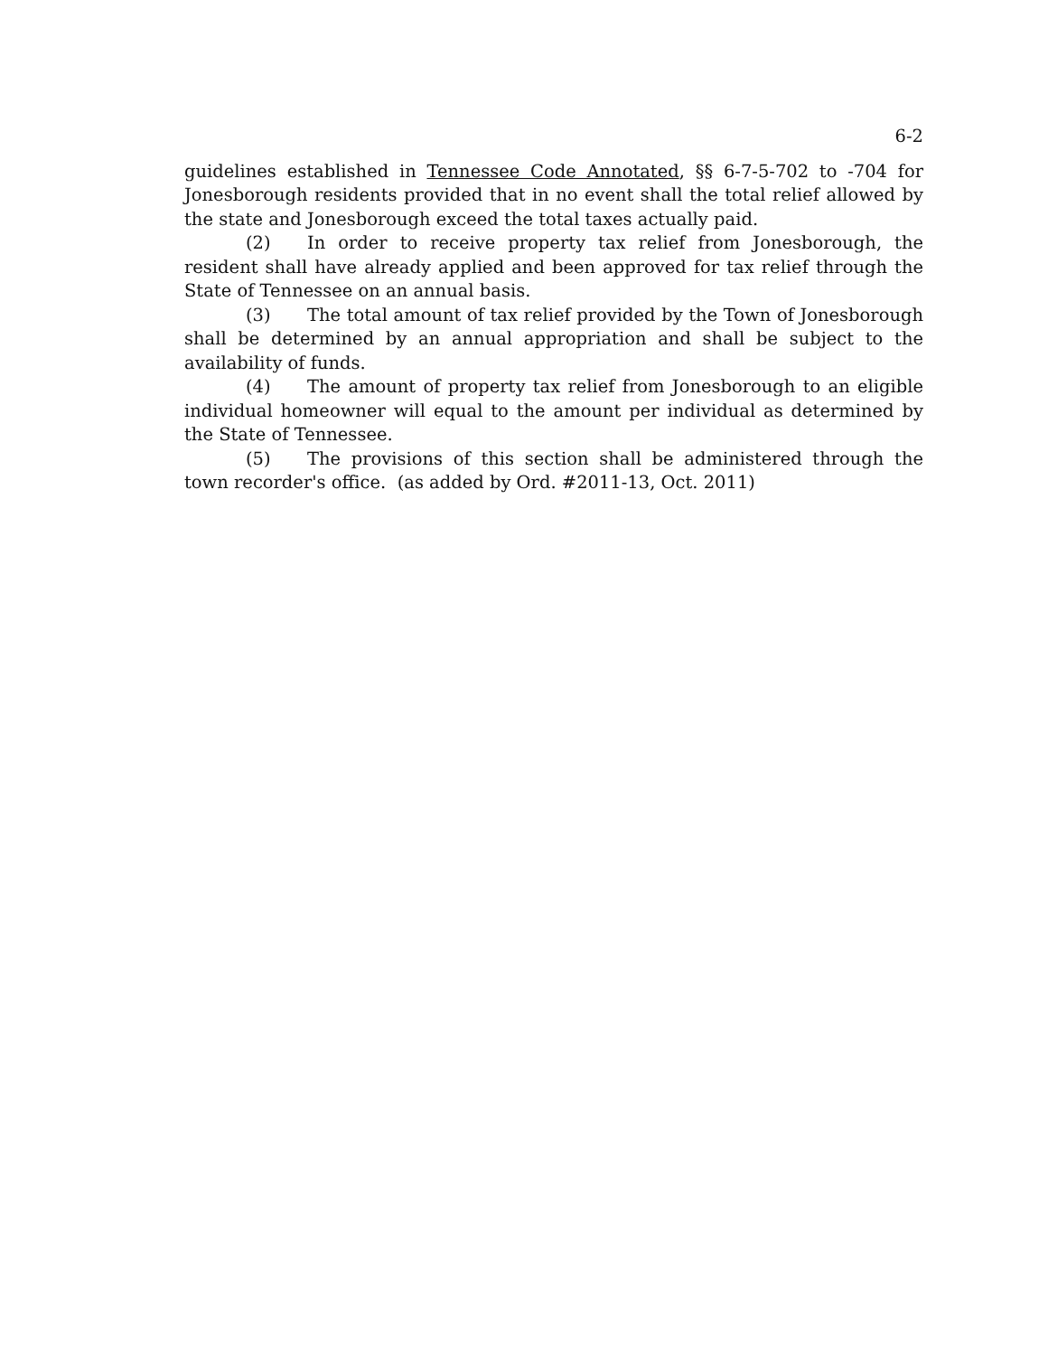6-2
guidelines established in Tennessee Code Annotated, §§ 6-7-5-702 to -704 for Jonesborough residents provided that in no event shall the total relief allowed by the state and Jonesborough exceed the total taxes actually paid.
(2) In order to receive property tax relief from Jonesborough, the resident shall have already applied and been approved for tax relief through the State of Tennessee on an annual basis.
(3) The total amount of tax relief provided by the Town of Jonesborough shall be determined by an annual appropriation and shall be subject to the availability of funds.
(4) The amount of property tax relief from Jonesborough to an eligible individual homeowner will equal to the amount per individual as determined by the State of Tennessee.
(5) The provisions of this section shall be administered through the town recorder's office. (as added by Ord. #2011-13, Oct. 2011)